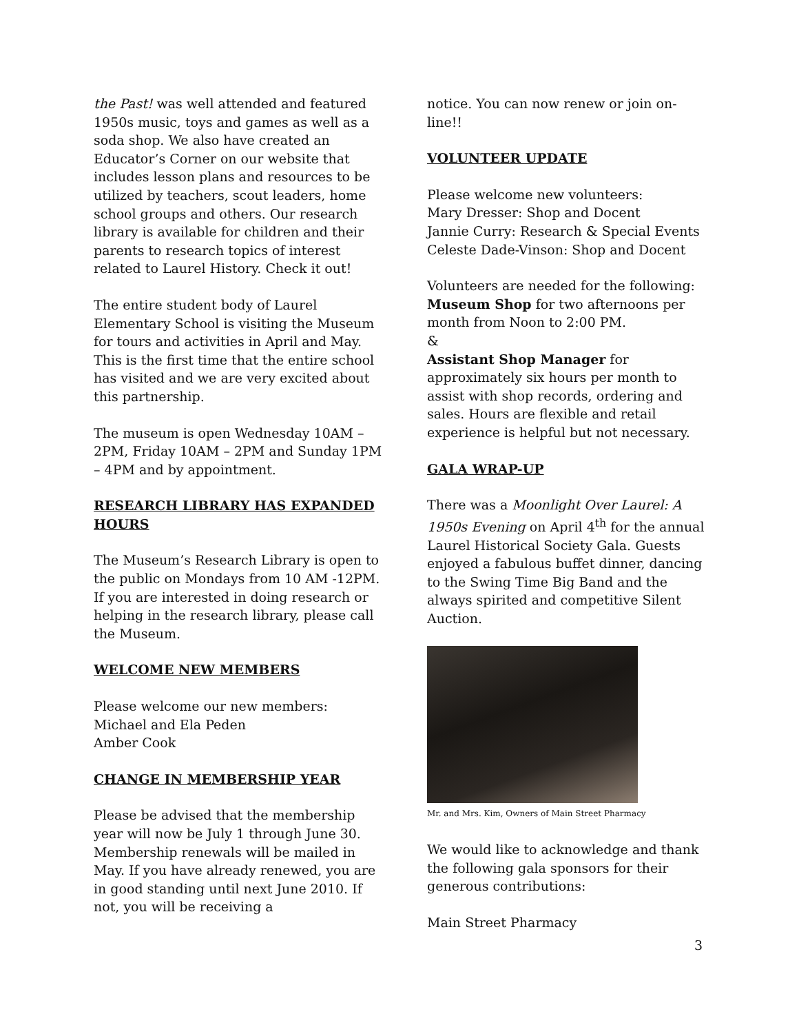the Past! was well attended and featured 1950s music, toys and games as well as a soda shop. We also have created an Educator’s Corner on our website that includes lesson plans and resources to be utilized by teachers, scout leaders, home school groups and others. Our research library is available for children and their parents to research topics of interest related to Laurel History. Check it out!
The entire student body of Laurel Elementary School is visiting the Museum for tours and activities in April and May. This is the first time that the entire school has visited and we are very excited about this partnership.
The museum is open Wednesday 10AM – 2PM, Friday 10AM – 2PM and Sunday 1PM – 4PM and by appointment.
RESEARCH LIBRARY HAS EXPANDED HOURS
The Museum’s Research Library is open to the public on Mondays from 10 AM -12PM. If you are interested in doing research or helping in the research library, please call the Museum.
WELCOME NEW MEMBERS
Please welcome our new members:
Michael and Ela Peden
Amber Cook
CHANGE IN MEMBERSHIP YEAR
Please be advised that the membership year will now be July 1 through June 30. Membership renewals will be mailed in May. If you have already renewed, you are in good standing until next June 2010. If not, you will be receiving a
notice. You can now renew or join on-line!!
VOLUNTEER UPDATE
Please welcome new volunteers:
Mary Dresser: Shop and Docent
Jannie Curry: Research & Special Events
Celeste Dade-Vinson: Shop and Docent
Volunteers are needed for the following:
Museum Shop for two afternoons per month from Noon to 2:00 PM.
&
Assistant Shop Manager for approximately six hours per month to assist with shop records, ordering and sales. Hours are flexible and retail experience is helpful but not necessary.
GALA WRAP-UP
There was a Moonlight Over Laurel: A 1950s Evening on April 4<sup>th</sup> for the annual Laurel Historical Society Gala. Guests enjoyed a fabulous buffet dinner, dancing to the Swing Time Big Band and the always spirited and competitive Silent Auction.
Mr. and Mrs. Kim, Owners of Main Street Pharmacy
We would like to acknowledge and thank the following gala sponsors for their generous contributions:
Main Street Pharmacy
3